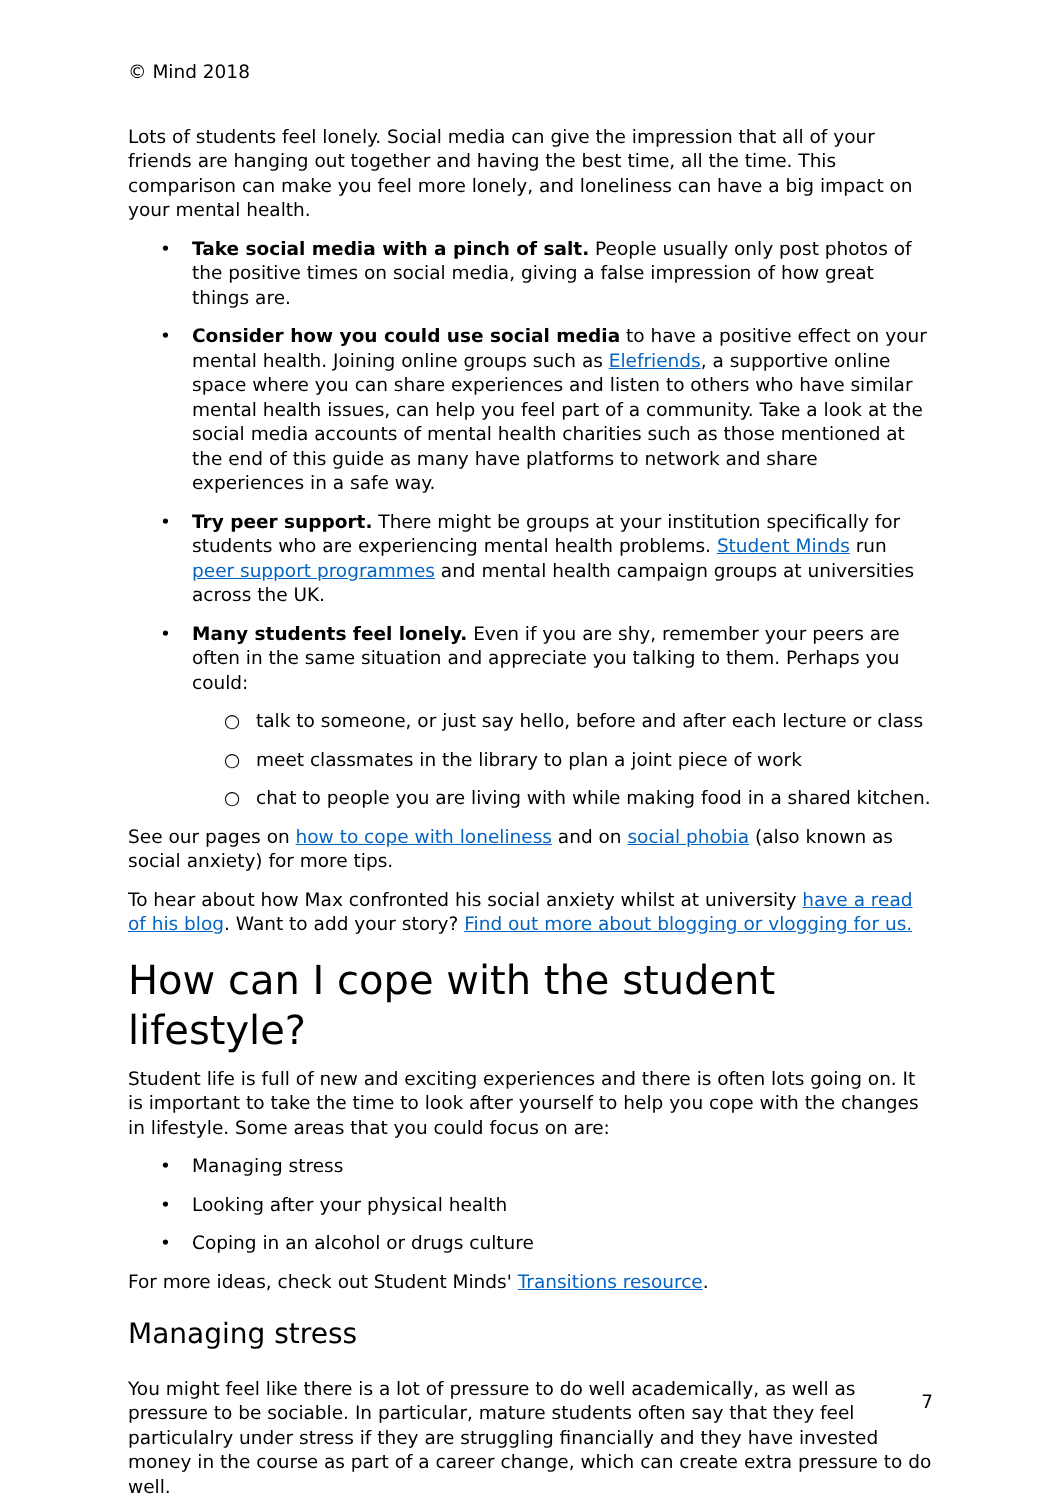© Mind 2018
Lots of students feel lonely. Social media can give the impression that all of your friends are hanging out together and having the best time, all the time. This comparison can make you feel more lonely, and loneliness can have a big impact on your mental health.
• Take social media with a pinch of salt. People usually only post photos of the positive times on social media, giving a false impression of how great things are.
• Consider how you could use social media to have a positive effect on your mental health. Joining online groups such as Elefriends, a supportive online space where you can share experiences and listen to others who have similar mental health issues, can help you feel part of a community. Take a look at the social media accounts of mental health charities such as those mentioned at the end of this guide as many have platforms to network and share experiences in a safe way.
• Try peer support. There might be groups at your institution specifically for students who are experiencing mental health problems. Student Minds run peer support programmes and mental health campaign groups at universities across the UK.
• Many students feel lonely. Even if you are shy, remember your peers are often in the same situation and appreciate you talking to them. Perhaps you could:
○ talk to someone, or just say hello, before and after each lecture or class
○ meet classmates in the library to plan a joint piece of work
○ chat to people you are living with while making food in a shared kitchen.
See our pages on how to cope with loneliness and on social phobia (also known as social anxiety) for more tips.
To hear about how Max confronted his social anxiety whilst at university have a read of his blog. Want to add your story? Find out more about blogging or vlogging for us.
How can I cope with the student lifestyle?
Student life is full of new and exciting experiences and there is often lots going on. It is important to take the time to look after yourself to help you cope with the changes in lifestyle. Some areas that you could focus on are:
• Managing stress
• Looking after your physical health
• Coping in an alcohol or drugs culture
For more ideas, check out Student Minds' Transitions resource.
Managing stress
You might feel like there is a lot of pressure to do well academically, as well as pressure to be sociable. In particular, mature students often say that they feel particulalry under stress if they are struggling financially and they have invested money in the course as part of a career change, which can create extra pressure to do well.
7